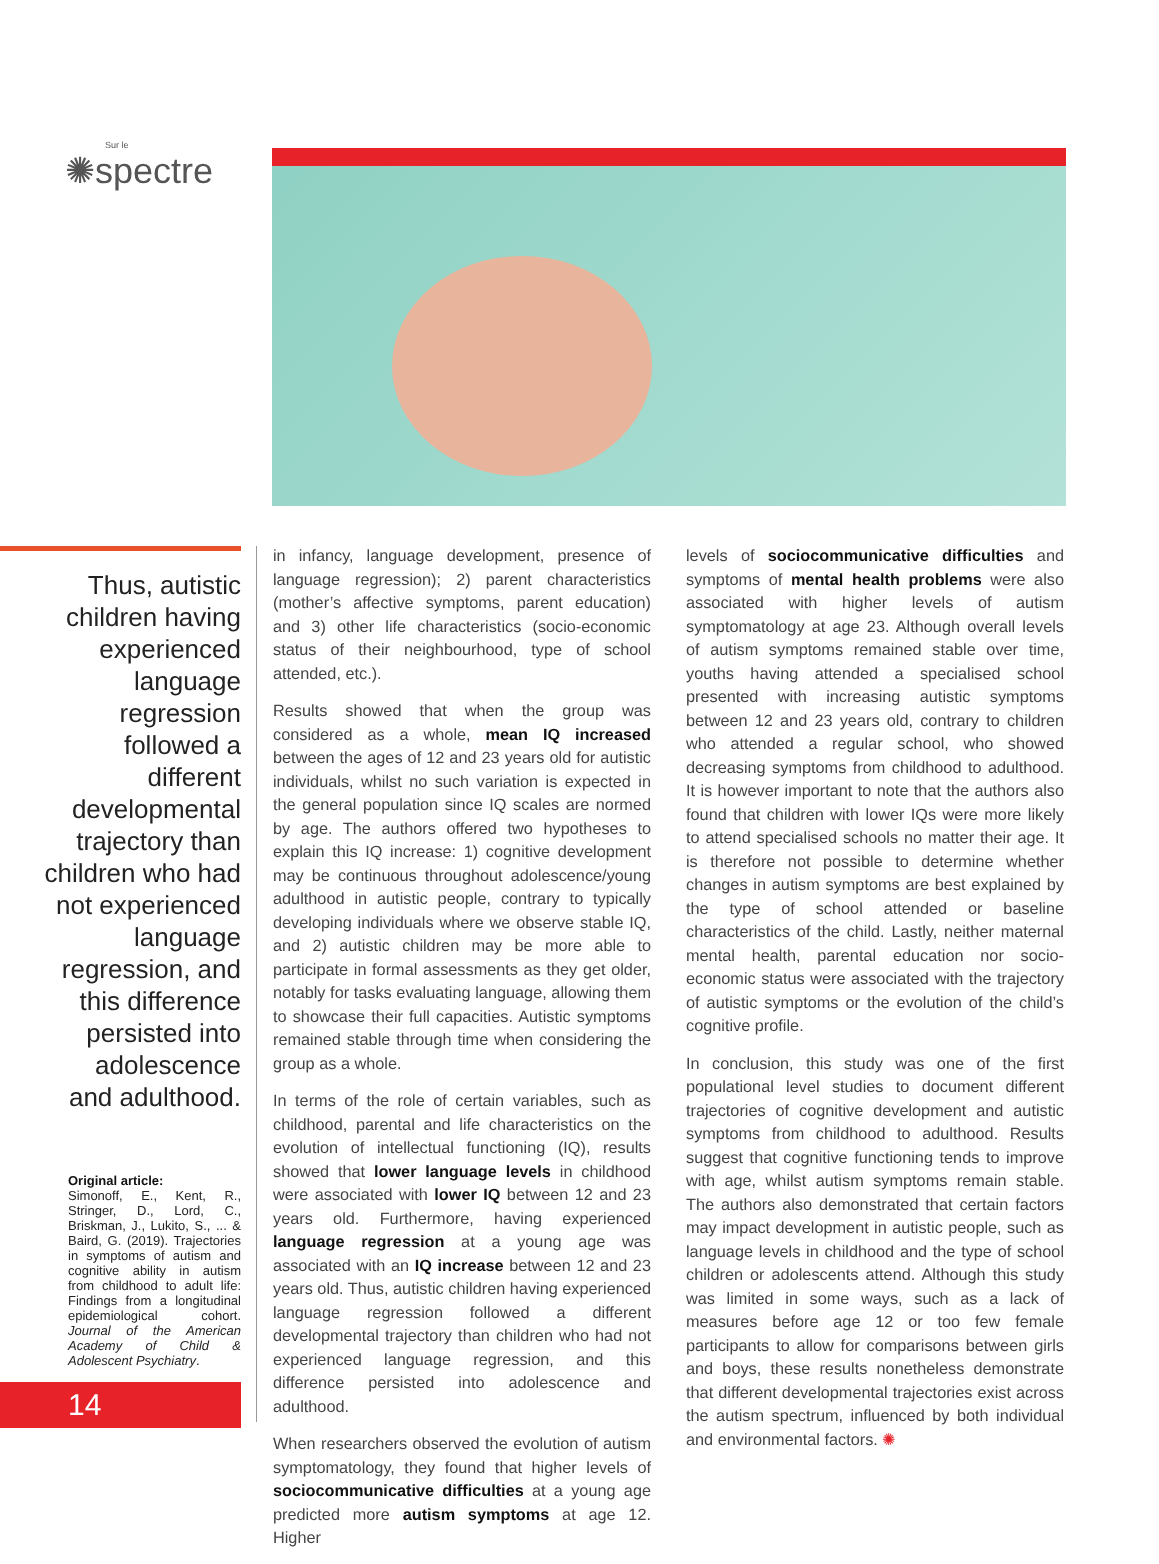Sur le
✺spectre
Thus, autistic
children having
experienced
language
regression
followed a
different
developmental
trajectory than
children who had
not experienced
language
regression, and
this difference
persisted into
adolescence
and adulthood.
Original article:
Simonoff, E., Kent, R., Stringer, D., Lord, C., Briskman, J., Lukito, S., ... & Baird, G. (2019). Trajectories in symptoms of autism and cognitive ability in autism from childhood to adult life: Findings from a longitudinal epidemiological cohort. Journal of the American Academy of Child & Adolescent Psychiatry.
14
in infancy, language development, presence of language regression); 2) parent characteristics (mother’s affective symptoms, parent education) and 3) other life characteristics (socio-economic status of their neighbourhood, type of school attended, etc.).
Results showed that when the group was considered as a whole, mean IQ increased between the ages of 12 and 23 years old for autistic individuals, whilst no such variation is expected in the general population since IQ scales are normed by age. The authors offered two hypotheses to explain this IQ increase: 1) cognitive development may be continuous throughout adolescence/young adulthood in autistic people, contrary to typically developing individuals where we observe stable IQ, and 2) autistic children may be more able to participate in formal assessments as they get older, notably for tasks evaluating language, allowing them to showcase their full capacities. Autistic symptoms remained stable through time when considering the group as a whole.
In terms of the role of certain variables, such as childhood, parental and life characteristics on the evolution of intellectual functioning (IQ), results showed that lower language levels in childhood were associated with lower IQ between 12 and 23 years old. Furthermore, having experienced language regression at a young age was associated with an IQ increase between 12 and 23 years old. Thus, autistic children having experienced language regression followed a different developmental trajectory than children who had not experienced language regression, and this difference persisted into adolescence and adulthood.
When researchers observed the evolution of autism symptomatology, they found that higher levels of sociocommunicative difficulties at a young age predicted more autism symptoms at age 12. Higher
levels of sociocommunicative difficulties and symptoms of mental health problems were also associated with higher levels of autism symptomatology at age 23. Although overall levels of autism symptoms remained stable over time, youths having attended a specialised school presented with increasing autistic symptoms between 12 and 23 years old, contrary to children who attended a regular school, who showed decreasing symptoms from childhood to adulthood. It is however important to note that the authors also found that children with lower IQs were more likely to attend specialised schools no matter their age. It is therefore not possible to determine whether changes in autism symptoms are best explained by the type of school attended or baseline characteristics of the child. Lastly, neither maternal mental health, parental education nor socio-economic status were associated with the trajectory of autistic symptoms or the evolution of the child’s cognitive profile.
In conclusion, this study was one of the first populational level studies to document different trajectories of cognitive development and autistic symptoms from childhood to adulthood. Results suggest that cognitive functioning tends to improve with age, whilst autism symptoms remain stable. The authors also demonstrated that certain factors may impact development in autistic people, such as language levels in childhood and the type of school children or adolescents attend. Although this study was limited in some ways, such as a lack of measures before age 12 or too few female participants to allow for comparisons between girls and boys, these results nonetheless demonstrate that different developmental trajectories exist across the autism spectrum, influenced by both individual and environmental factors. ✺